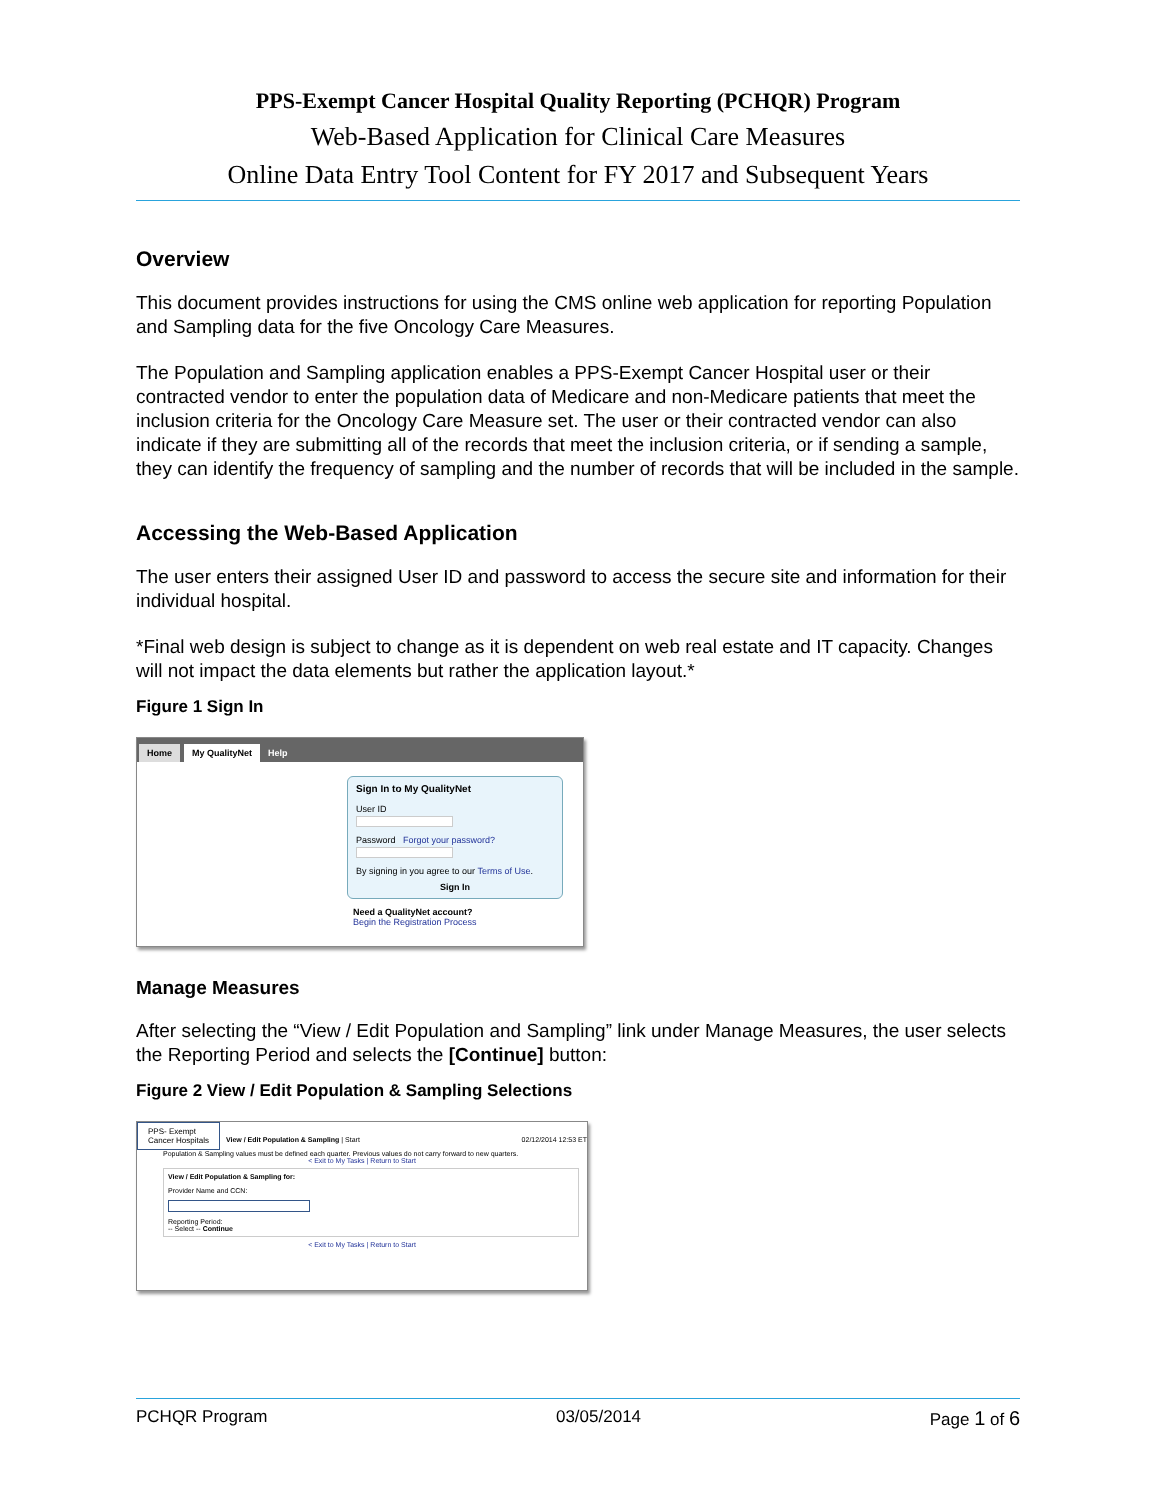PPS-Exempt Cancer Hospital Quality Reporting (PCHQR) Program
Web-Based Application for Clinical Care Measures
Online Data Entry Tool Content for FY 2017 and Subsequent Years
Overview
This document provides instructions for using the CMS online web application for reporting Population and Sampling data for the five Oncology Care Measures.
The Population and Sampling application enables a PPS-Exempt Cancer Hospital user or their contracted vendor to enter the population data of Medicare and non-Medicare patients that meet the inclusion criteria for the Oncology Care Measure set. The user or their contracted vendor can also indicate if they are submitting all of the records that meet the inclusion criteria, or if sending a sample, they can identify the frequency of sampling and the number of records that will be included in the sample.
Accessing the Web-Based Application
The user enters their assigned User ID and password to access the secure site and information for their individual hospital.
*Final web design is subject to change as it is dependent on web real estate and IT capacity. Changes will not impact the data elements but rather the application layout.*
Figure 1 Sign In
Home My QualityNet Help
Sign In to My QualityNet
User ID
Password Forgot your password?
By signing in you agree to our Terms of Use.
Sign In
Need a QualityNet account?
Begin the Registration Process
Manage Measures
After selecting the “View / Edit Population and Sampling” link under Manage Measures, the user selects the Reporting Period and selects the [Continue] button:
Figure 2 View / Edit Population & Sampling Selections
PPS- Exempt
Cancer Hospitals
View / Edit Population & Sampling | Start 02/12/2014 12:53 ET
Population & Sampling values must be defined each quarter. Previous values do not carry forward to new quarters.
< Exit to My Tasks | Return to Start
View / Edit Population & Sampling for:
Provider Name and CCN:
Reporting Period:
-- Select -- Continue
< Exit to My Tasks | Return to Start
PCHQR Program 03/05/2014 Page 1 of 6